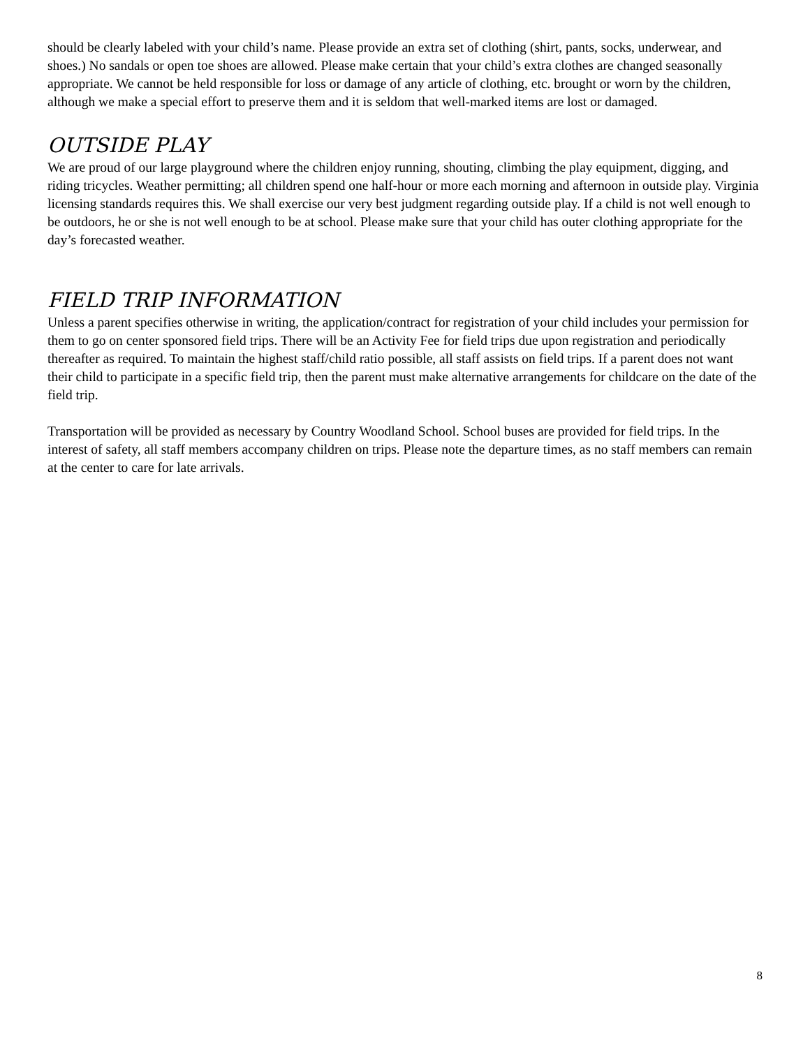should be clearly labeled with your child’s name. Please provide an extra set of clothing (shirt, pants, socks, underwear, and shoes.) No sandals or open toe shoes are allowed. Please make certain that your child’s extra clothes are changed seasonally appropriate. We cannot be held responsible for loss or damage of any article of clothing, etc. brought or worn by the children, although we make a special effort to preserve them and it is seldom that well-marked items are lost or damaged.
OUTSIDE PLAY
We are proud of our large playground where the children enjoy running, shouting, climbing the play equipment, digging, and riding tricycles. Weather permitting; all children spend one half-hour or more each morning and afternoon in outside play. Virginia licensing standards requires this. We shall exercise our very best judgment regarding outside play. If a child is not well enough to be outdoors, he or she is not well enough to be at school. Please make sure that your child has outer clothing appropriate for the day’s forecasted weather.
FIELD TRIP INFORMATION
Unless a parent specifies otherwise in writing, the application/contract for registration of your child includes your permission for them to go on center sponsored field trips. There will be an Activity Fee for field trips due upon registration and periodically thereafter as required. To maintain the highest staff/child ratio possible, all staff assists on field trips. If a parent does not want their child to participate in a specific field trip, then the parent must make alternative arrangements for childcare on the date of the field trip.
Transportation will be provided as necessary by Country Woodland School. School buses are provided for field trips. In the interest of safety, all staff members accompany children on trips. Please note the departure times, as no staff members can remain at the center to care for late arrivals.
8